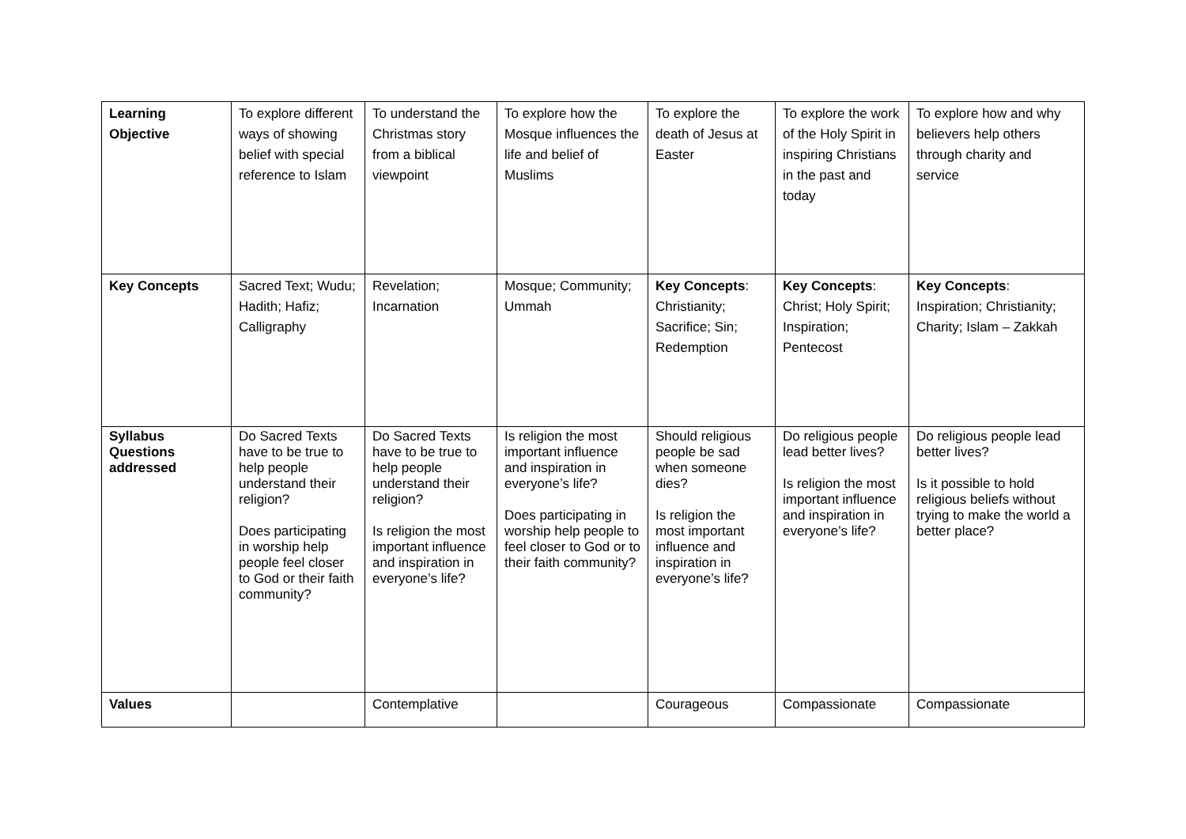| Learning Objective | To explore different ways of showing belief with special reference to Islam | To understand the Christmas story from a biblical viewpoint | To explore how the Mosque influences the life and belief of Muslims | To explore the death of Jesus at Easter | To explore the work of the Holy Spirit in inspiring Christians in the past and today | To explore how and why believers help others through charity and service |
| Key Concepts | Sacred Text; Wudu; Hadith; Hafiz; Calligraphy | Revelation; Incarnation | Mosque; Community; Ummah | Key Concepts : Christianity; Sacrifice; Sin; Redemption | Key Concepts : Christ; Holy Spirit; Inspiration; Pentecost | Key Concepts : Inspiration; Christianity; Charity; Islam – Zakkah |
| Syllabus Questions addressed | Do Sacred Texts have to be true to help people understand their religion? Does participating in worship help people feel closer to God or their faith community? | Do Sacred Texts have to be true to help people understand their religion? Is religion the most important influence and inspiration in everyone’s life? | Is religion the most important influence and inspiration in everyone’s life? Does participating in worship help people to feel closer to God or to their faith community? | Should religious people be sad when someone dies? Is religion the most important influence and inspiration in everyone’s life? | Do religious people lead better lives? Is religion the most important influence and inspiration in everyone’s life? | Do religious people lead better lives? Is it possible to hold religious beliefs without trying to make the world a better place? |
| Values | | Contemplative | | Courageous | Compassionate | Compassionate |